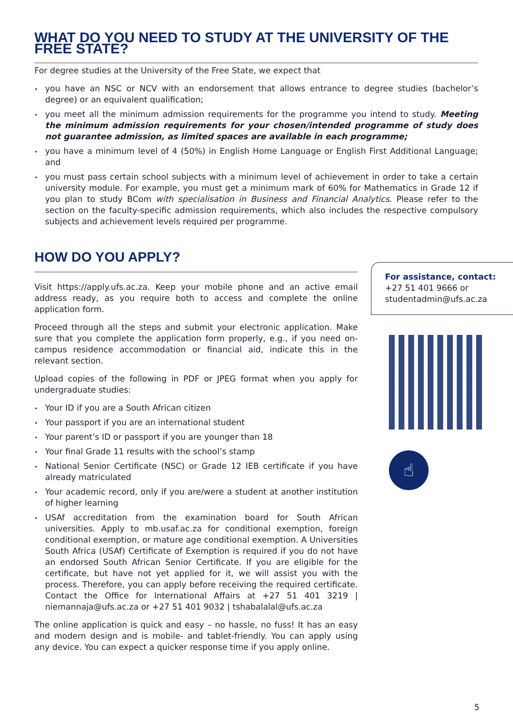WHAT DO YOU NEED TO STUDY AT THE UNIVERSITY OF THE FREE STATE?
For degree studies at the University of the Free State, we expect that
you have an NSC or NCV with an endorsement that allows entrance to degree studies (bachelor’s degree) or an equivalent qualification;
you meet all the minimum admission requirements for the programme you intend to study. Meeting the minimum admission requirements for your chosen/intended programme of study does not guarantee admission, as limited spaces are available in each programme;
you have a minimum level of 4 (50%) in English Home Language or English First Additional Language; and
you must pass certain school subjects with a minimum level of achievement in order to take a certain university module. For example, you must get a minimum mark of 60% for Mathematics in Grade 12 if you plan to study BCom with specialisation in Business and Financial Analytics. Please refer to the section on the faculty-specific admission requirements, which also includes the respective compulsory subjects and achievement levels required per programme.
HOW DO YOU APPLY?
Visit https://apply.ufs.ac.za. Keep your mobile phone and an active email address ready, as you require both to access and complete the online application form.
Proceed through all the steps and submit your electronic application. Make sure that you complete the application form properly, e.g., if you need on-campus residence accommodation or financial aid, indicate this in the relevant section.
Upload copies of the following in PDF or JPEG format when you apply for undergraduate studies:
Your ID if you are a South African citizen
Your passport if you are an international student
Your parent’s ID or passport if you are younger than 18
Your final Grade 11 results with the school’s stamp
National Senior Certificate (NSC) or Grade 12 IEB certificate if you have already matriculated
Your academic record, only if you are/were a student at another institution of higher learning
USAf accreditation from the examination board for South African universities. Apply to mb.usaf.ac.za for conditional exemption, foreign conditional exemption, or mature age conditional exemption. A Universities South Africa (USAf) Certificate of Exemption is required if you do not have an endorsed South African Senior Certificate. If you are eligible for the certificate, but have not yet applied for it, we will assist you with the process. Therefore, you can apply before receiving the required certificate. Contact the Office for International Affairs at +27 51 401 3219 | niemannaja@ufs.ac.za or +27 51 401 9032 | tshabalalal@ufs.ac.za
The online application is quick and easy – no hassle, no fuss! It has an easy and modern design and is mobile- and tablet-friendly. You can apply using any device. You can expect a quicker response time if you apply online.
For assistance, contact:
+27 51 401 9666 or
studentadmin@ufs.ac.za
☝
5